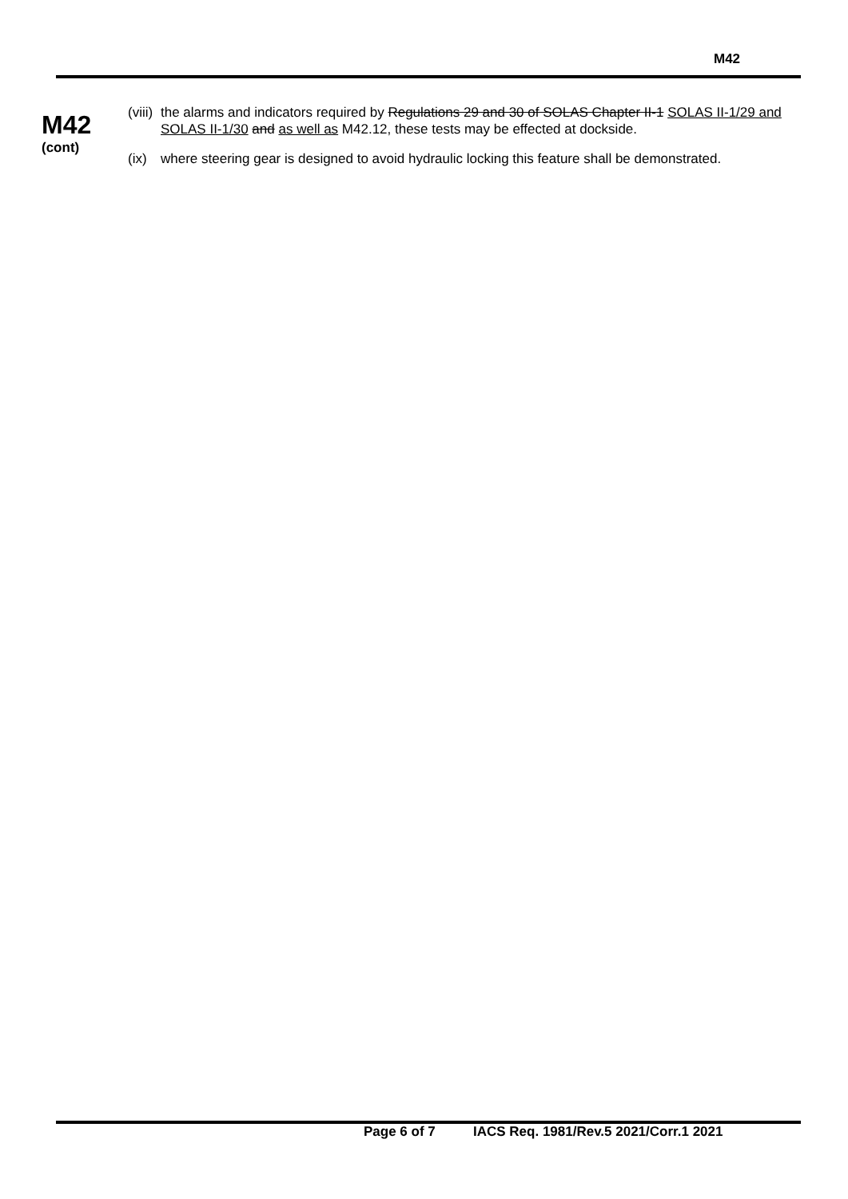M42
M42
(cont)
(viii)
the alarms and indicators required by Regulations 29 and 30 of SOLAS Chapter II-1 SOLAS II-1/29 and SOLAS II-1/30 and as well as M42.12, these tests may be effected at dockside.
(ix) where steering gear is designed to avoid hydraulic locking this feature shall be demonstrated.
Page 6 of 7 IACS Req. 1981/Rev.5 2021/Corr.1 2021